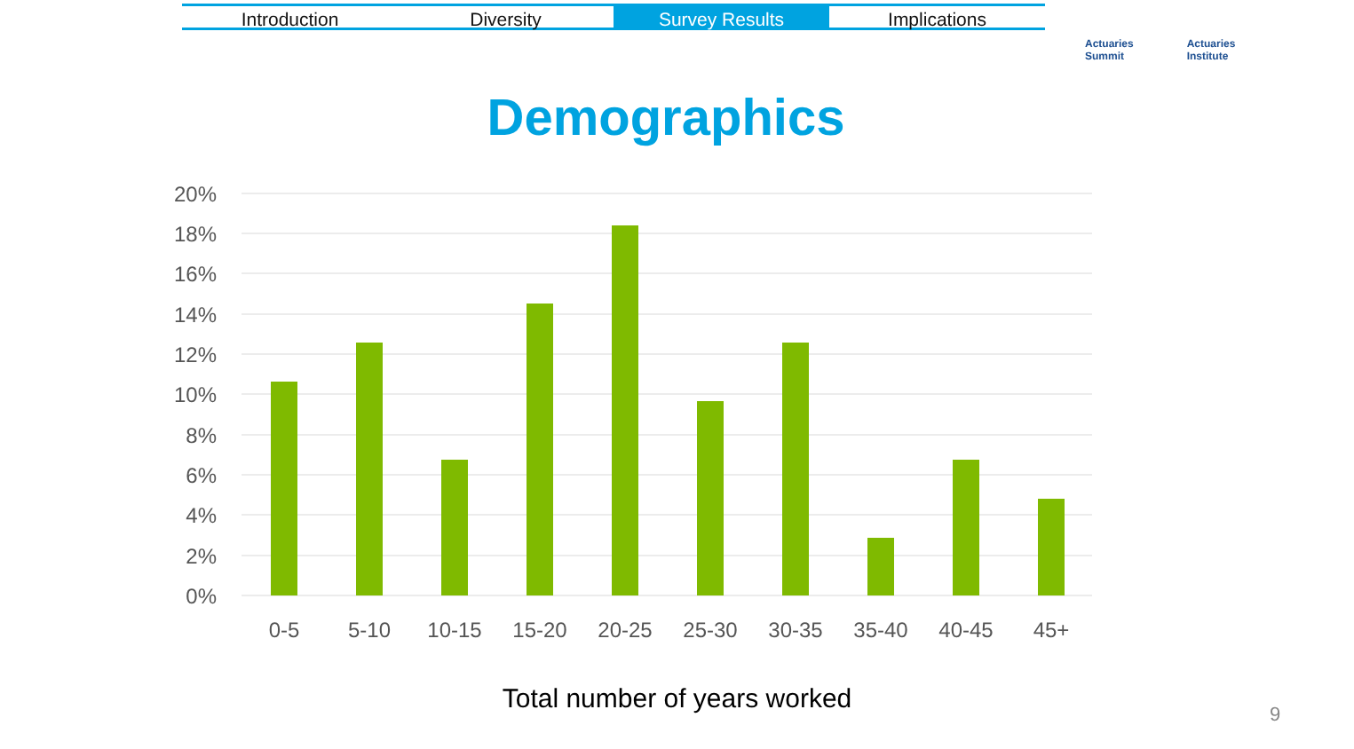Introduction Diversity Survey Results Implications
Actuaries
Summit Actuaries
Institute
Demographics
20%
18%
16%
14%
12%
10%
8%
6%
4%
2%
0%
0-5
5-10
10-15
15-20
20-25
25-30
30-35
35-40
40-45
45+
Total number of years worked 9